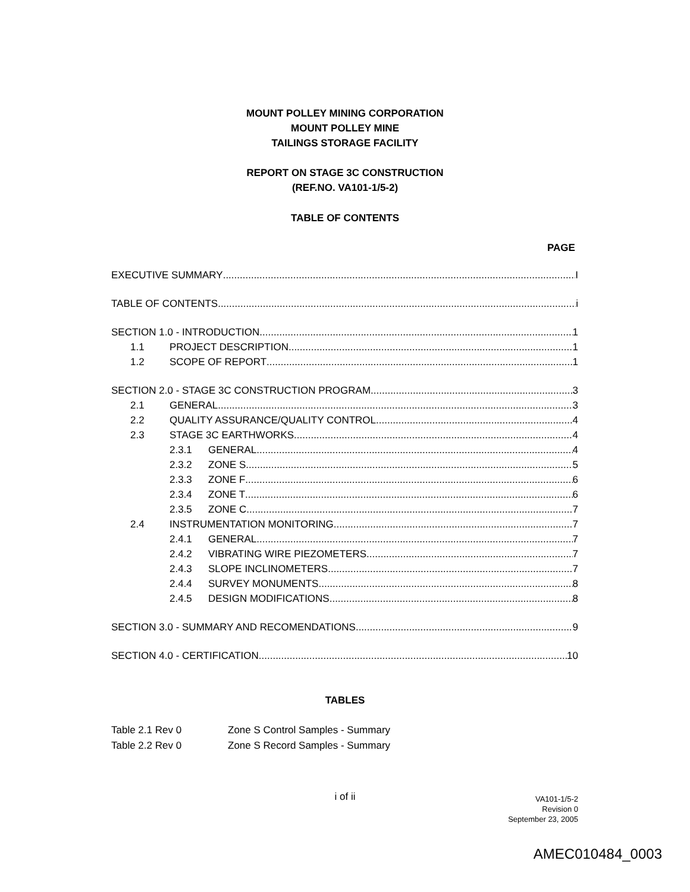MOUNT POLLEY MINING CORPORATION
MOUNT POLLEY MINE
TAILINGS STORAGE FACILITY
REPORT ON STAGE 3C CONSTRUCTION
(REF.NO. VA101-1/5-2)
TABLE OF CONTENTS
PAGE
EXECUTIVE SUMMARY I
TABLE OF CONTENTS i
SECTION 1.0 - INTRODUCTION 1
1.1 PROJECT DESCRIPTION 1
1.2 SCOPE OF REPORT 1
SECTION 2.0 - STAGE 3C CONSTRUCTION PROGRAM 3
2.1 GENERAL 3
2.2 QUALITY ASSURANCE/QUALITY CONTROL 4
2.3 STAGE 3C EARTHWORKS 4
2.3.1 GENERAL 4
2.3.2 ZONE S 5
2.3.3 ZONE F 6
2.3.4 ZONE T 6
2.3.5 ZONE C 7
2.4 INSTRUMENTATION MONITORING 7
2.4.1 GENERAL 7
2.4.2 VIBRATING WIRE PIEZOMETERS 7
2.4.3 SLOPE INCLINOMETERS 7
2.4.4 SURVEY MONUMENTS 8
2.4.5 DESIGN MODIFICATIONS 8
SECTION 3.0 - SUMMARY AND RECOMENDATIONS 9
SECTION 4.0 - CERTIFICATION 10
TABLES
Table 2.1 Rev 0 Zone S Control Samples - Summary
Table 2.2 Rev 0 Zone S Record Samples - Summary
i of ii
VA101-1/5-2
Revision 0
September 23, 2005
AMEC010484_0003